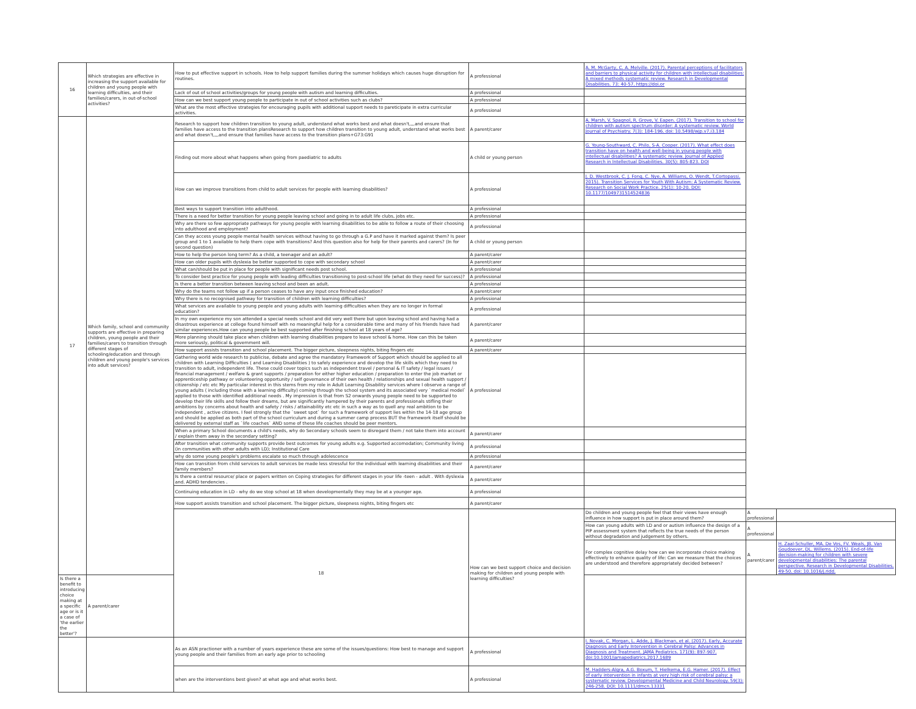| 16 | Which strategies are effective in increasing the support available for children and young people with learning difficulties, and their families/carers, in out-of-school activities? | How to put effective support in schools. How to help support families during the summer holidays which causes huge disruption for routines. | A professional | A. M. McGarty, C. A. Melville. (2017). Parental perceptions of facilitators and barriers to physical activity for children with intellectual disabilities: A mixed methods systematic review. Research in Developmental Disabilities. 73: 40-57. https://doi.or | | |
| | | Lack of out of school activities/groups for young people with autism and learning difficulties. | A professional | | | |
| | | How can we best support young people to participate in out of school activities such as clubs? | A professional | | | |
| | | What are the most effective strategies for encouraging pupils with additional support needs to pareticipate in extra curricular activities. | A professional | | | |
| 17 | Which family, school and community supports are effective in preparing children, young people and their families/carers to transition through different stages of schooling/education and through children and young people's services into adult services? | Research to support how children transition to young adult, understand what works best and what doesn't,,,,and ensure that families have access to the transition plansResearch to support how children transition to young adult, understand what works best and what doesn't,,,,and ensure that families have access to the transition plans+G73:G91 | A parent/carer | A. Marsh, V. Spagnol, R. Grove, V. Eapen. (2017). Transition to school for children with autism spectrum disorder: A systematic review. World Journal of Psychiatry. 7(3): 184-196. doi: 10.5498/wjp.v7.i3.184 | | |
| | | Finding out more about what happens when going from paediatric to adults | A child or young person | G. Young-Southward, C. Philo, S-A. Cooper. (2017). What effect does transition have on health and well-being in young people with intellectual disabilities? A systematic review. Journal of Applied Research in Intellectual Disabilities. 30(5): 805-823. DOI | | |
| | | How can we improve transitions from child to adult services for people with learning disabilities? | A professional | J. D. Westbrook, C. J. Fong, C. Nye, A. Williams, O. Wendt, T.Cortopassi. 2015). Transition Services for Youth With Autism: A Systematic Review. Research on Social Work Practice. 25(1): 10-20. DOI: 10.1177/1049731514524836 | | |
| | | Best ways to support transition into adulthood. | A professional | | | |
| | | There is a need for better transition for young people leaving school and going in to adult life clubs, jobs etc. | A professional | | | |
| | | Why are there so few appropriate pathways for young people with learning disabilities to be able to follow a route of their choosing into adulthood and employment? | A professional | | | |
| | | Can they access young people mental health services without having to go through a G.P and have it marked against them? Is peer group and 1 to 1 available to help them cope with transitions? And this question also for help for their parents and carers? (In for second question) | A child or young person | | | |
| | | How to help the person long term? As a child, a teenager and an adult? | A parent/carer | | | |
| | | How can older pupils with dyslexia be better supported to cope with secondary school | A parent/carer | | | |
| | | What can/should be put in place for people with significant needs post school. | A professional | | | |
| | | To consider best practice for young people with leading difficulties transitioning to post-school life (what do they need for success)? | A professional | | | |
| | | Is there a better transition between leaving school and been an adult. | A professional | | | |
| | | Why do the teams not follow up if a person ceases to have any input once finished education? | A parent/carer | | | |
| | | Why there is no recognised pathway for transition of children with learning difficulties? | A professional | | | |
| | | What services are available to young people and young adults with learning difficulties when they are no longer in formal education? | A professional | | | |
| | | In my own experience my son attended a special needs school and did very well there but upon leaving school and having had a disastrous experience at college found himself with no meaningful help for a considerable time and many of his friends have had similar experiences.How can young people be best supported after finishing school at 18 years of age? | A parent/carer | | | |
| | | More planning should take place when children with learning disabilities prepare to leave school & home. How can this be taken more seriously, political & government will. | A parent/carer | | | |
| | | How support assists transition and school placement. The bigger picture, sleepness nights, biting fingers etc | A parent/carer | | | |
| | | Gathering world wide research to publicise, debate and agree the mandatory Framework of Support which should be applied to all children with Learning Difficulties ( and Learning Disabilities ) to safely experience and develop the life skills which they need to transition to adult, independent life. These could cover topics such as independent travel / personal & IT safety / legal issues / financial management / welfare & grant supports / preparation for either higher education / preparation to enter the job market or apprenticeship pathway or volunteering opportunity / self governance of their own health / relationships and sexual health support / citizenship / etc etc My particular interest in this stems from my role in Adult Learning Disability services where I observe a range of young adults ( including those with a learning difficulty) coming through the school system and its associated very `medical model` applied to those with identified additional needs . My impression is that from S2 onwards young people need to be supported to develop their life skills and follow their dreams, but are significantly hampered by their parents and professionals stifling their ambitions by concerns about health and safety / risks / attainability etc etc in such a way as to quell any real ambition to be independent , active citizens. I feel strongly that the `sweet spot` for such a framework of support lies within the 14-18 age group and should be applied as both part of the school curriculum and during a summer camp process BUT the framework itself should be delivered by external staff as `life coaches` AND some of these life coaches should be peer mentors. | A professional | | | |
| | | When a primary School documents a child's needs, why do Secondary schools seem to disregard them / not take them into account / explain them away in the secondary setting? | A parent/carer | | | |
| | | After transition what community supports provide best outcomes for young adults e.g. Supported accomodation; Community living (in communities with other adults with LD); Institutional Care | A professional | | | |
| | | why do some young people's problems escalate so much through adolescence | A professional | | | |
| | | How can transition from child services to adult services be made less stressful for the individual with learning disabilities and their family members? | A parent/carer | | | |
| | | Is there a central resource/ place or papers written on Coping strategies for different stages in your life -teen - adult . With dyslexia and. ADHD tendencies . | A parent/carer | | | |
| | | Continuing education in LD - why do we stop school at 18 when developmentally they may be at a younger age. | A professional | | | |
| | | How support assists transition and school placement. The bigger picture, sleepness nights, biting fingers etc | A parent/carer | | | |
| | | 18 | How can we best support choice and decision making for children and young people with learning difficulties? | Do children and young people feel that their views have enough influence in how support is put in place around them? | A professional | |
| | | | | How can young adults with LD and or autism influence the design of a PIP assessment system that reflects the true needs of the person without degradation and judgement by others. | A professional | |
| | | | | For complex cognitive delay how can we incorporate choice making effectively to enhance quality of life: Can we measure that the choices are understood and therefore appropriately decided between? | A parent/carer | H. Zaal-Schuller, MA. De Vos, FV. Weals, JB. Van Goudoever, DL. Willems. (2015). End-of-life decision-making for children with severe developmental disabilities: The parental perspective. Research in Developmental Disabilities. 49-50. doi: 10.1016/j.ridd. |
| Is there a benefit to introducing choice making at a specific age or is it a case of 'the earlier the better'? | A parent/carer | | | | | |
| | | As an ASN practioner with a number of years experience these are some of the issues/questions: How best to manage and support young people and their families from an early age prior to schooling | A professional | I. Novak, C. Morgan, L. Adde, J. Blackman, et al. (2017). Early, Accurate Diagnosis and Early Intervention in Cerebral Palsy: Advances in Diagnosis and Treatment. JAMA Pediatrics. 171(9): 897-907. doi:10.1001/jamapediatrics.2017.1689 | | |
| | | when are the interventions best given? at what age and what works best. | A professional | M. Hadders-Algra, A.G. Boxum, T. Hielkema, E.G. Hamer. (2017). Effect of early intervention in infants at very high risk of cerebral palsy: a systematic review. Developmental Medicine and Child Neurology. 59(3): 246-258. DOI: 10.1111/dmcn.13331 | | |